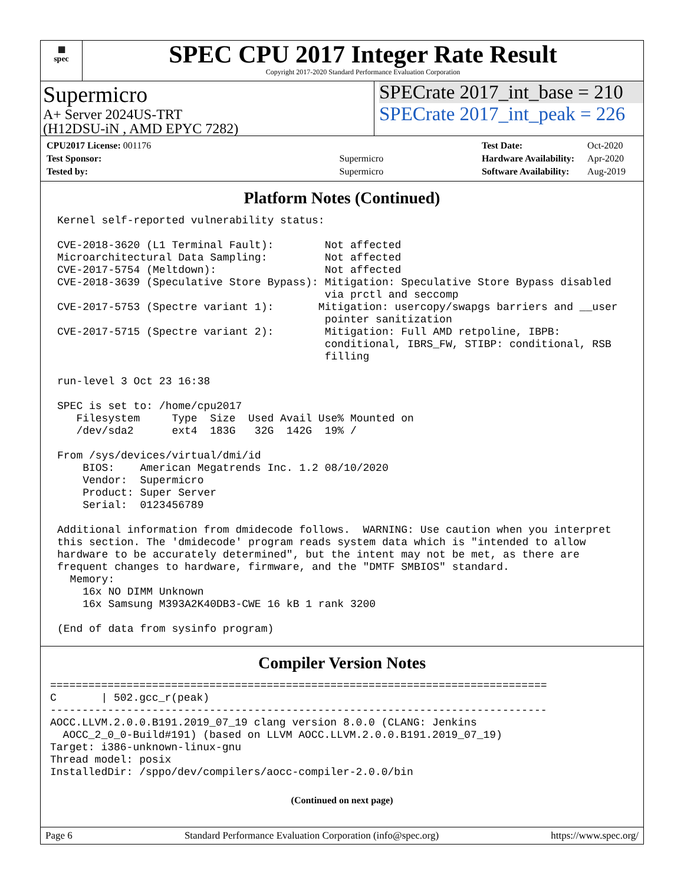▦
spec
SPEC CPU 2017 Integer Rate Result
Copyright 2017-2020 Standard Performance Evaluation Corporation
Supermicro
A+ Server 2024US-TRT
(H12DSU-iN , AMD EPYC 7282)
SPECrate 2017_int_base = 210
SPECrate 2017_int_peak = 226
| CPU2017 License: 001176 | |
| Test Sponsor: | Supermicro |
| Tested by: | Supermicro |
| Test Date: | Oct-2020 |
| Hardware Availability: | Apr-2020 |
| Software Availability: | Aug-2019 |
Platform Notes (Continued)
Kernel self-reported vulnerability status:

CVE-2018-3620 (L1 Terminal Fault):        Not affected
Microarchitectural Data Sampling:         Not affected
CVE-2017-5754 (Meltdown):                 Not affected
CVE-2018-3639 (Speculative Store Bypass): Mitigation: Speculative Store Bypass disabled
                                          via prctl and seccomp
CVE-2017-5753 (Spectre variant 1):       Mitigation: usercopy/swapgs barriers and __user
                                          pointer sanitization
CVE-2017-5715 (Spectre variant 2):        Mitigation: Full AMD retpoline, IBPB:
                                          conditional, IBRS_FW, STIBP: conditional, RSB
                                          filling

run-level 3 Oct 23 16:38

SPEC is set to: /home/cpu2017
   Filesystem     Type  Size  Used Avail Use% Mounted on
   /dev/sda2      ext4  183G   32G  142G  19% /

From /sys/devices/virtual/dmi/id
    BIOS:    American Megatrends Inc. 1.2 08/10/2020
    Vendor:  Supermicro
    Product: Super Server
    Serial:  0123456789

Additional information from dmidecode follows.  WARNING: Use caution when you interpret
this section. The 'dmidecode' program reads system data which is "intended to allow
hardware to be accurately determined", but the intent may not be met, as there are
frequent changes to hardware, firmware, and the "DMTF SMBIOS" standard.
  Memory:
    16x NO DIMM Unknown
    16x Samsung M393A2K40DB3-CWE 16 kB 1 rank 3200

(End of data from sysinfo program)
Compiler Version Notes
==============================================================================
C       | 502.gcc_r(peak)
------------------------------------------------------------------------------
AOCC.LLVM.2.0.0.B191.2019_07_19 clang version 8.0.0 (CLANG: Jenkins
  AOCC_2_0_0-Build#191) (based on LLVM AOCC.LLVM.2.0.0.B191.2019_07_19)
Target: i386-unknown-linux-gnu
Thread model: posix
InstalledDir: /sppo/dev/compilers/aocc-compiler-2.0.0/bin
(Continued on next page)
Page 6 Standard Performance Evaluation Corporation (info@spec.org) https://www.spec.org/